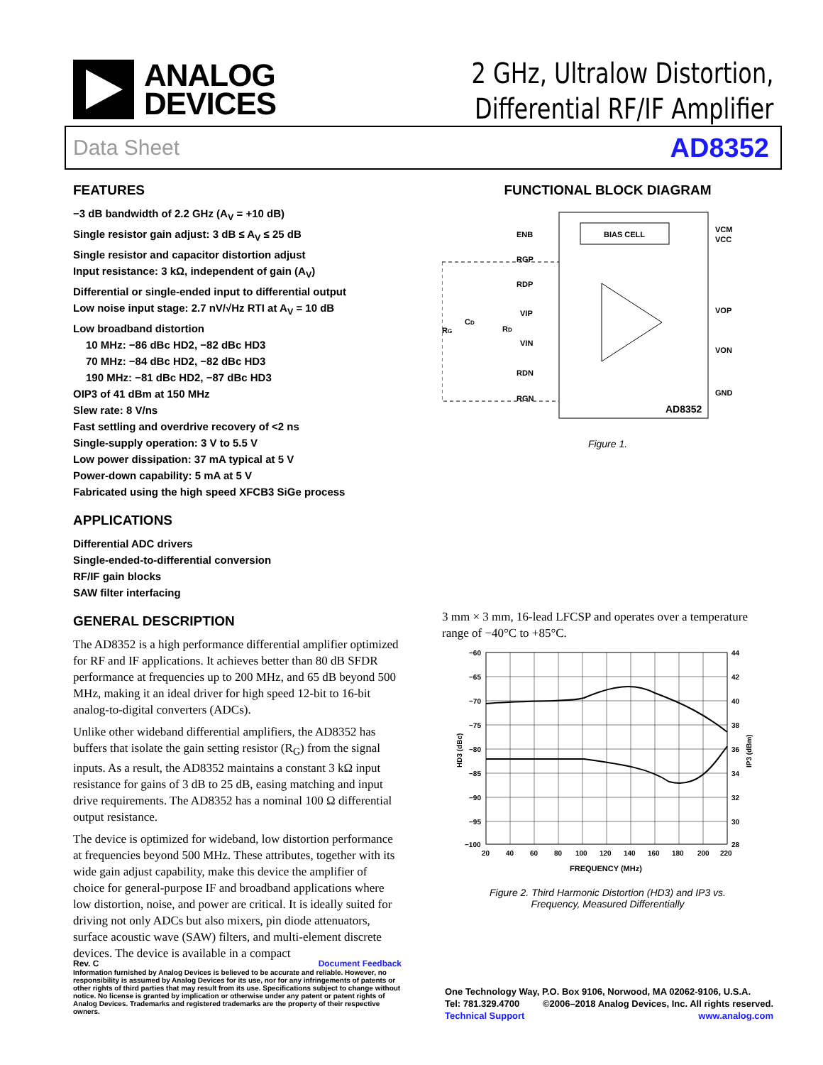ANALOG
DEVICES
2 GHz, Ultralow Distortion,
Differential RF/IF Amplifier
Data Sheet AD8352
FEATURES
−3 dB bandwidth of 2.2 GHz (A<sub>V</sub> = +10 dB)
Single resistor gain adjust: 3 dB ≤ A<sub>V</sub> ≤ 25 dB
Single resistor and capacitor distortion adjust
Input resistance: 3 kΩ, independent of gain (A<sub>V</sub>)
Differential or single-ended input to differential output
Low noise input stage: 2.7 nV/√Hz RTI at A<sub>V</sub> = 10 dB
Low broadband distortion
10 MHz: −86 dBc HD2, −82 dBc HD3
70 MHz: −84 dBc HD2, −82 dBc HD3
190 MHz: −81 dBc HD2, −87 dBc HD3
OIP3 of 41 dBm at 150 MHz
Slew rate: 8 V/ns
Fast settling and overdrive recovery of <2 ns
Single-supply operation: 3 V to 5.5 V
Low power dissipation: 37 mA typical at 5 V
Power-down capability: 5 mA at 5 V
Fabricated using the high speed XFCB3 SiGe process
APPLICATIONS
Differential ADC drivers
Single-ended-to-differential conversion
RF/IF gain blocks
SAW filter interfacing
GENERAL DESCRIPTION
The AD8352 is a high performance differential amplifier optimized for RF and IF applications. It achieves better than 80 dB SFDR performance at frequencies up to 200 MHz, and 65 dB beyond 500 MHz, making it an ideal driver for high speed 12-bit to 16-bit analog-to-digital converters (ADCs).
Unlike other wideband differential amplifiers, the AD8352 has buffers that isolate the gain setting resistor (R<sub>G</sub>) from the signal inputs. As a result, the AD8352 maintains a constant 3 kΩ input resistance for gains of 3 dB to 25 dB, easing matching and input drive requirements. The AD8352 has a nominal 100 Ω differential output resistance.
The device is optimized for wideband, low distortion performance at frequencies beyond 500 MHz. These attributes, together with its wide gain adjust capability, make this device the amplifier of choice for general-purpose IF and broadband applications where low distortion, noise, and power are critical. It is ideally suited for driving not only ADCs but also mixers, pin diode attenuators, surface acoustic wave (SAW) filters, and multi-element discrete devices. The device is available in a compact
FUNCTIONAL BLOCK DIAGRAM
BIAS CELL
ENB
RGP
RDP
VIP
VIN
RDN
RGN
VCM
VCC
VOP
VON
GND
AD8352
RG
CD
RD
Figure 1.
3 mm × 3 mm, 16-lead LFCSP and operates over a temperature range of −40°C to +85°C.
−60
−65
−70
−75
−80
−85
−90
−95
−100
44
42
40
38
36
34
32
30
28
20
40
60
80
100
120
140
160
180
200
220
FREQUENCY (MHz)
HD3 (dBc)
IP3 (dBm)
Figure 2. Third Harmonic Distortion (HD3) and IP3 vs.
Frequency, Measured Differentially
Rev. C Document Feedback
Information furnished by Analog Devices is believed to be accurate and reliable. However, no responsibility is assumed by Analog Devices for its use, nor for any infringements of patents or other rights of third parties that may result from its use. Specifications subject to change without notice. No license is granted by implication or otherwise under any patent or patent rights of Analog Devices. Trademarks and registered trademarks are the property of their respective owners.
One Technology Way, P.O. Box 9106, Norwood, MA 02062-9106, U.S.A.
Tel: 781.329.4700 ©2006–2018 Analog Devices, Inc. All rights reserved.
Technical Support www.analog.com